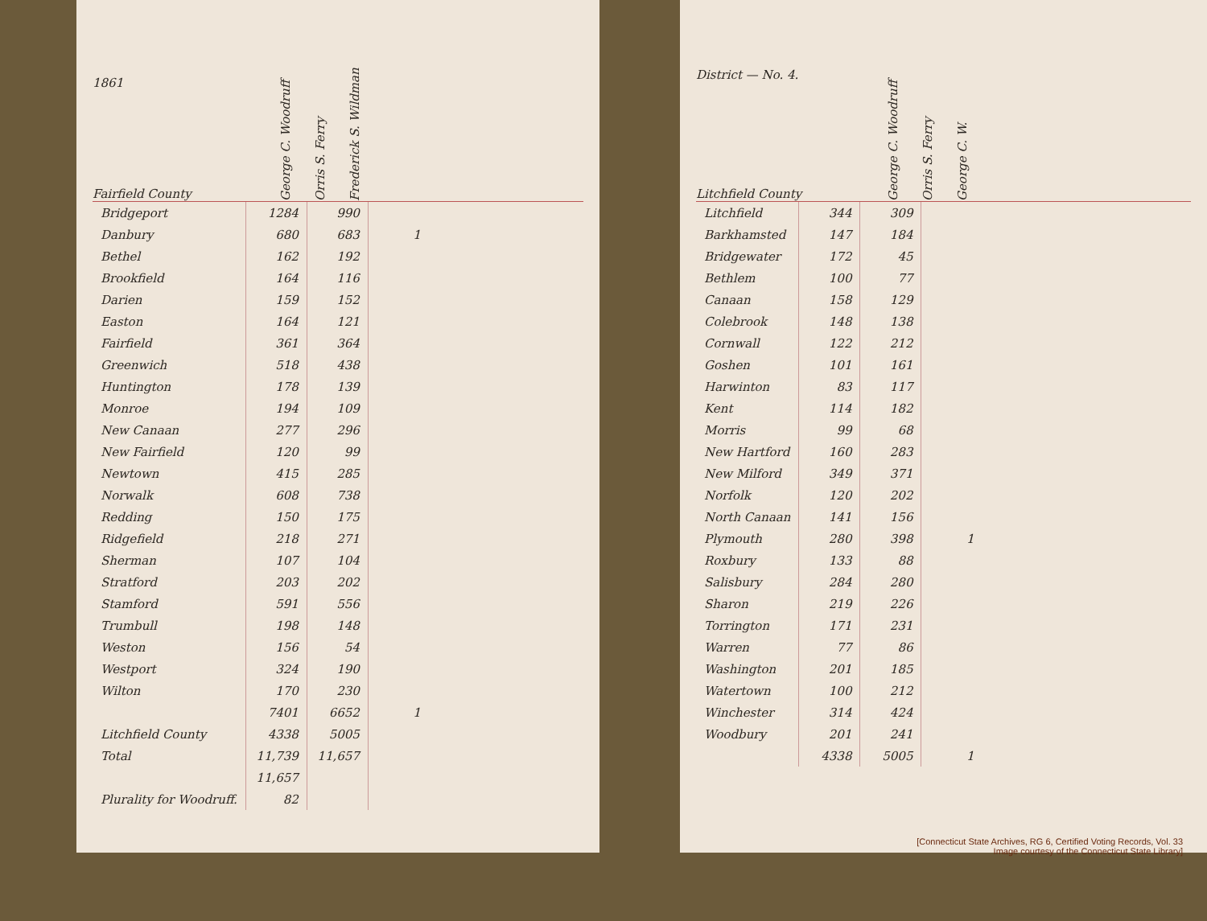1861
Fairfield County
George C. Woodruff Orris S. Ferry Frederick S. Wildman
| Bridgeport | 1284 | 990 | |
| Danbury | 680 | 683 | 1 |
| Bethel | 162 | 192 | |
| Brookfield | 164 | 116 | |
| Darien | 159 | 152 | |
| Easton | 164 | 121 | |
| Fairfield | 361 | 364 | |
| Greenwich | 518 | 438 | |
| Huntington | 178 | 139 | |
| Monroe | 194 | 109 | |
| New Canaan | 277 | 296 | |
| New Fairfield | 120 | 99 | |
| Newtown | 415 | 285 | |
| Norwalk | 608 | 738 | |
| Redding | 150 | 175 | |
| Ridgefield | 218 | 271 | |
| Sherman | 107 | 104 | |
| Stratford | 203 | 202 | |
| Stamford | 591 | 556 | |
| Trumbull | 198 | 148 | |
| Weston | 156 | 54 | |
| Westport | 324 | 190 | |
| Wilton | 170 | 230 | |
| | 7401 | 6652 | 1 |
| Litchfield County | 4338 | 5005 | |
| Total | 11,739 | 11,657 | |
| | 11,657 | | |
| Plurality for Woodruff. | 82 | | |
District — No. 4.
Litchfield County
George C. Woodruff Orris S. Ferry George C. W.
| Litchfield | 344 | 309 | |
| Barkhamsted | 147 | 184 | |
| Bridgewater | 172 | 45 | |
| Bethlem | 100 | 77 | |
| Canaan | 158 | 129 | |
| Colebrook | 148 | 138 | |
| Cornwall | 122 | 212 | |
| Goshen | 101 | 161 | |
| Harwinton | 83 | 117 | |
| Kent | 114 | 182 | |
| Morris | 99 | 68 | |
| New Hartford | 160 | 283 | |
| New Milford | 349 | 371 | |
| Norfolk | 120 | 202 | |
| North Canaan | 141 | 156 | |
| Plymouth | 280 | 398 | 1 |
| Roxbury | 133 | 88 | |
| Salisbury | 284 | 280 | |
| Sharon | 219 | 226 | |
| Torrington | 171 | 231 | |
| Warren | 77 | 86 | |
| Washington | 201 | 185 | |
| Watertown | 100 | 212 | |
| Winchester | 314 | 424 | |
| Woodbury | 201 | 241 | |
| | 4338 | 5005 | 1 |
[Connecticut State Archives, RG 6, Certified Voting Records, Vol. 33
Image courtesy of the Connecticut State Library]